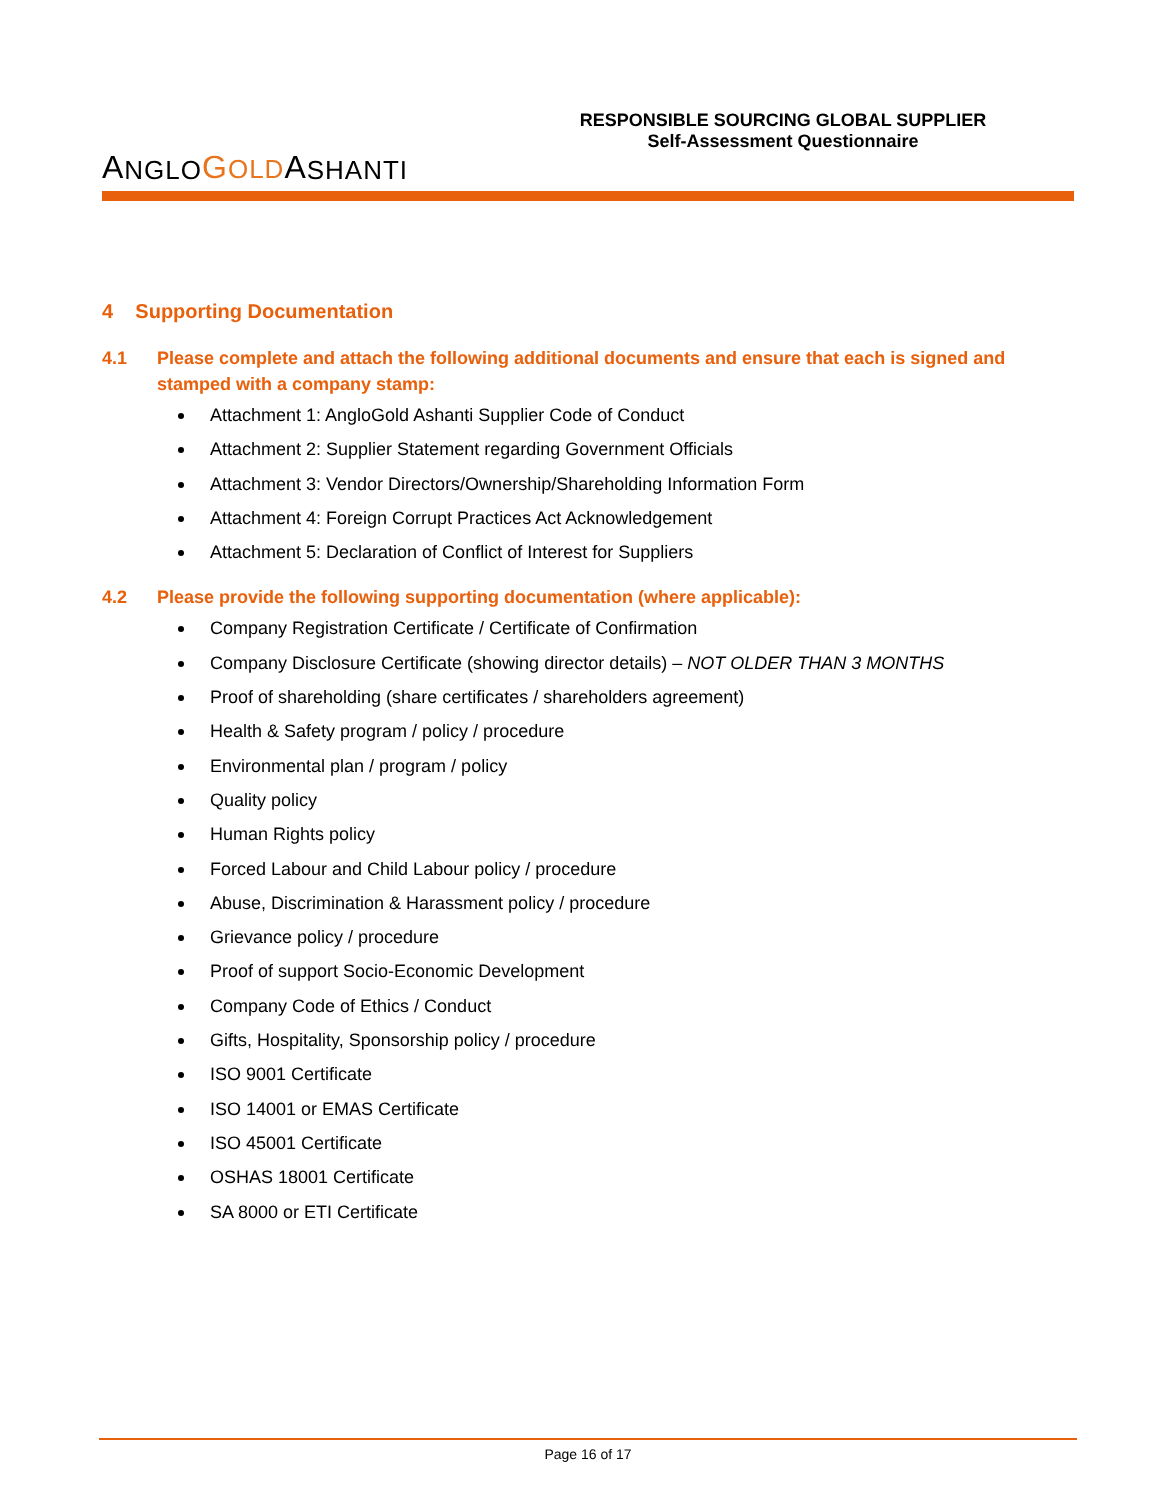A NGLO GOLD A SHANTI
RESPONSIBLE SOURCING GLOBAL SUPPLIER
Self-Assessment Questionnaire
4 Supporting Documentation
4.1 Please complete and attach the following additional documents and ensure that each is signed and stamped with a company stamp:
Attachment 1: AngloGold Ashanti Supplier Code of Conduct
Attachment 2: Supplier Statement regarding Government Officials
Attachment 3: Vendor Directors/Ownership/Shareholding Information Form
Attachment 4: Foreign Corrupt Practices Act Acknowledgement
Attachment 5: Declaration of Conflict of Interest for Suppliers
4.2 Please provide the following supporting documentation (where applicable):
Company Registration Certificate / Certificate of Confirmation
Company Disclosure Certificate (showing director details) – NOT OLDER THAN 3 MONTHS
Proof of shareholding (share certificates / shareholders agreement)
Health & Safety program / policy / procedure
Environmental plan / program / policy
Quality policy
Human Rights policy
Forced Labour and Child Labour policy / procedure
Abuse, Discrimination & Harassment policy / procedure
Grievance policy / procedure
Proof of support Socio-Economic Development
Company Code of Ethics / Conduct
Gifts, Hospitality, Sponsorship policy / procedure
ISO 9001 Certificate
ISO 14001 or EMAS Certificate
ISO 45001 Certificate
OSHAS 18001 Certificate
SA 8000 or ETI Certificate
Page 16 of 17